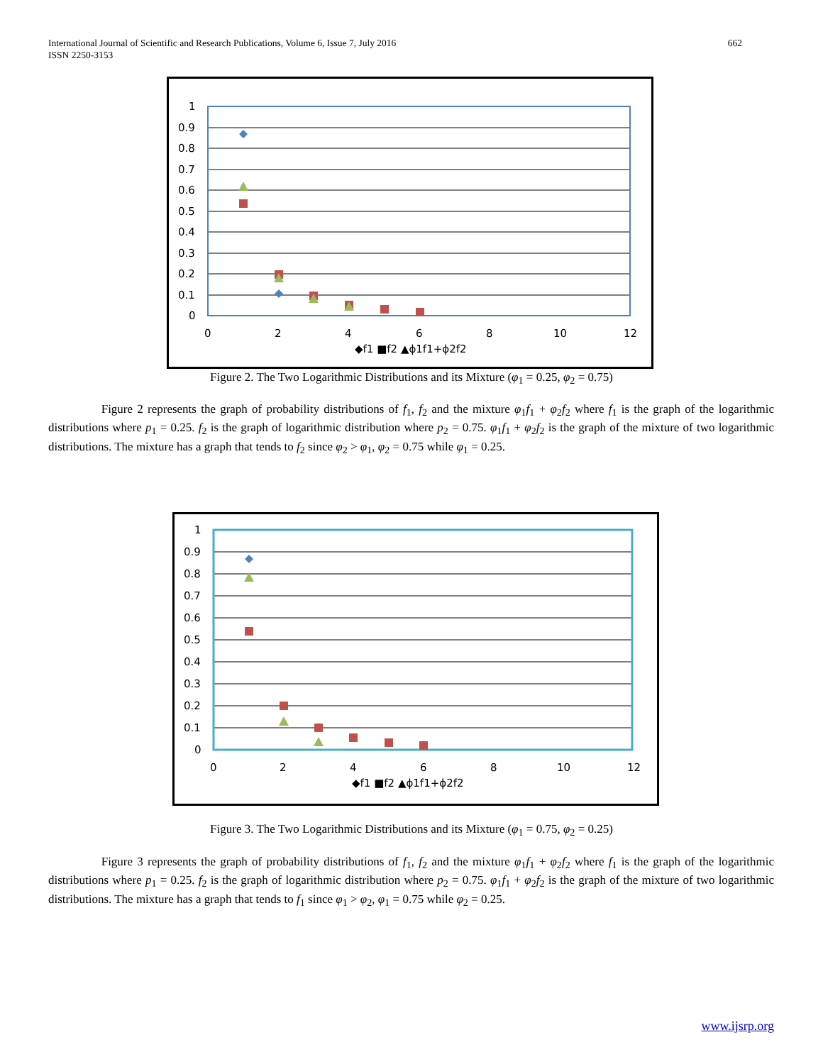662 International Journal of Scientific and Research Publications, Volume 6, Issue 7, July 2016
ISSN 2250-3153
1
0.9
0.8
0.7
0.6
0.5
0.4
0.3
0.2
0.1
0
0
2
4
6
8
10
12
◆f1 ■f2 ▲ϕ1f1+ϕ2f2
Figure 2. The Two Logarithmic Distributions and its Mixture (φ<sub>1</sub> = 0.25, φ<sub>2</sub> = 0.75)
Figure 2 represents the graph of probability distributions of f<sub>1</sub>, f<sub>2</sub> and the mixture φ<sub>1</sub>f<sub>1</sub> + φ<sub>2</sub>f<sub>2</sub> where f<sub>1</sub> is the graph of the logarithmic distributions where p<sub>1</sub> = 0.25. f<sub>2</sub> is the graph of logarithmic distribution where p<sub>2</sub> = 0.75. φ<sub>1</sub>f<sub>1</sub> + φ<sub>2</sub>f<sub>2</sub> is the graph of the mixture of two logarithmic distributions. The mixture has a graph that tends to f<sub>2</sub> since φ<sub>2</sub> > φ<sub>1</sub>, φ<sub>2</sub> = 0.75 while φ<sub>1</sub> = 0.25.
1
0.9
0.8
0.7
0.6
0.5
0.4
0.3
0.2
0.1
0
0
2
4
6
8
10
12
◆f1 ■f2 ▲ϕ1f1+ϕ2f2
Figure 3. The Two Logarithmic Distributions and its Mixture (φ<sub>1</sub> = 0.75, φ<sub>2</sub> = 0.25)
Figure 3 represents the graph of probability distributions of f<sub>1</sub>, f<sub>2</sub> and the mixture φ<sub>1</sub>f<sub>1</sub> + φ<sub>2</sub>f<sub>2</sub> where f<sub>1</sub> is the graph of the logarithmic distributions where p<sub>1</sub> = 0.25. f<sub>2</sub> is the graph of logarithmic distribution where p<sub>2</sub> = 0.75. φ<sub>1</sub>f<sub>1</sub> + φ<sub>2</sub>f<sub>2</sub> is the graph of the mixture of two logarithmic distributions. The mixture has a graph that tends to f<sub>1</sub> since φ<sub>1</sub> > φ<sub>2</sub>, φ<sub>1</sub> = 0.75 while φ<sub>2</sub> = 0.25.
www.ijsrp.org